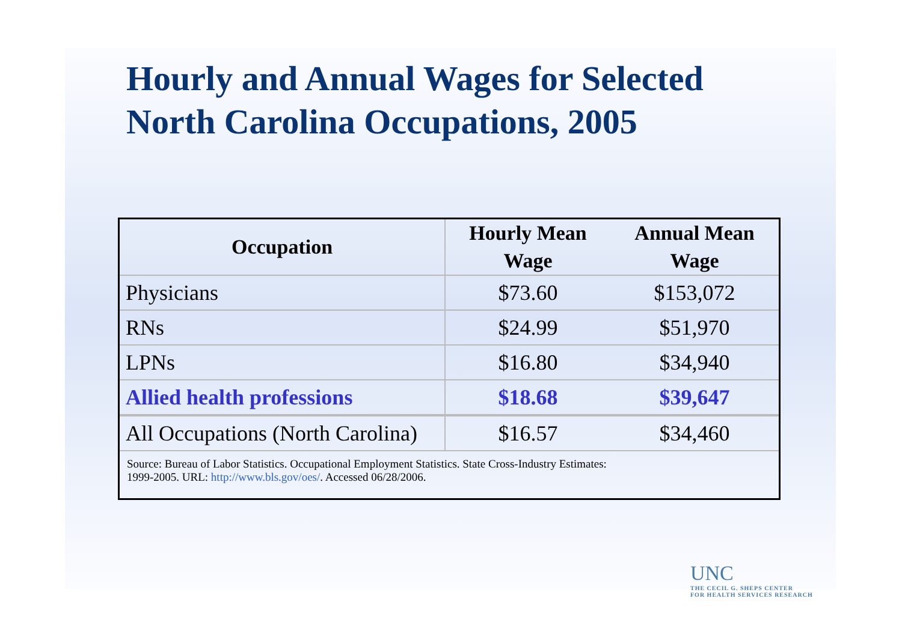Hourly and Annual Wages for Selected
North Carolina Occupations, 2005
| Occupation | Hourly Mean Wage | Annual Mean Wage |
| --- | --- | --- |
| Physicians | $73.60 | $153,072 |
| RNs | $24.99 | $51,970 |
| LPNs | $16.80 | $34,940 |
| Allied health professions | $18.68 | $39,647 |
| All Occupations (North Carolina) | $16.57 | $34,460 |
Source: Bureau of Labor Statistics. Occupational Employment Statistics. State Cross-Industry Estimates:
1999-2005. URL: http://www.bls.gov/oes/. Accessed 06/28/2006.
UNC
THE CECIL G. SHEPS CENTER
FOR HEALTH SERVICES RESEARCH